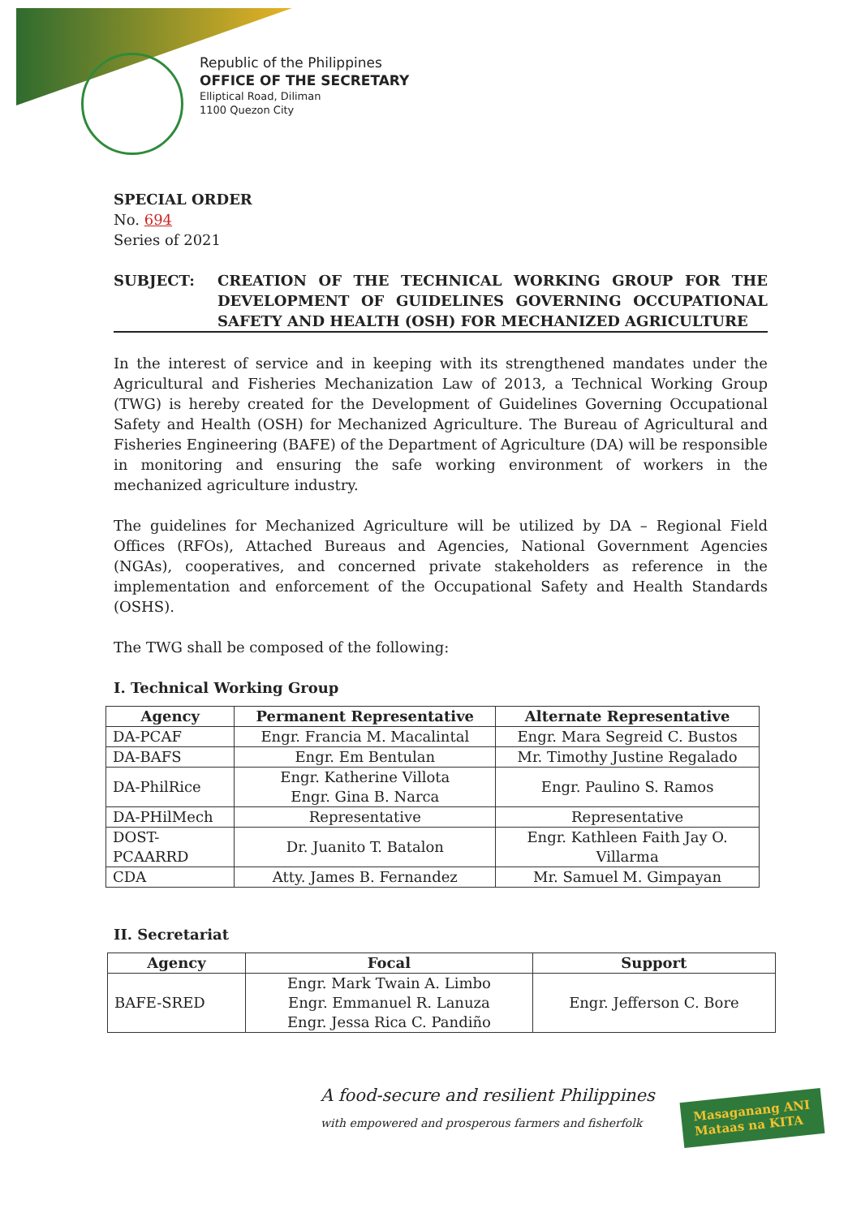Republic of the Philippines
OFFICE OF THE SECRETARY
Elliptical Road, Diliman
1100 Quezon City
SPECIAL ORDER
No. 694
Series of 2021
SUBJECT: CREATION OF THE TECHNICAL WORKING GROUP FOR THE DEVELOPMENT OF GUIDELINES GOVERNING OCCUPATIONAL SAFETY AND HEALTH (OSH) FOR MECHANIZED AGRICULTURE
In the interest of service and in keeping with its strengthened mandates under the Agricultural and Fisheries Mechanization Law of 2013, a Technical Working Group (TWG) is hereby created for the Development of Guidelines Governing Occupational Safety and Health (OSH) for Mechanized Agriculture. The Bureau of Agricultural and Fisheries Engineering (BAFE) of the Department of Agriculture (DA) will be responsible in monitoring and ensuring the safe working environment of workers in the mechanized agriculture industry.
The guidelines for Mechanized Agriculture will be utilized by DA – Regional Field Offices (RFOs), Attached Bureaus and Agencies, National Government Agencies (NGAs), cooperatives, and concerned private stakeholders as reference in the implementation and enforcement of the Occupational Safety and Health Standards (OSHS).
The TWG shall be composed of the following:
I. Technical Working Group
| Agency | Permanent Representative | Alternate Representative |
| --- | --- | --- |
| DA-PCAF | Engr. Francia M. Macalintal | Engr. Mara Segreid C. Bustos |
| DA-BAFS | Engr. Em Bentulan | Mr. Timothy Justine Regalado |
| DA-PhilRice | Engr. Katherine Villota Engr. Gina B. Narca | Engr. Paulino S. Ramos |
| DA-PHilMech | Representative | Representative |
| DOST- PCAARRD | Dr. Juanito T. Batalon | Engr. Kathleen Faith Jay O. Villarma |
| CDA | Atty. James B. Fernandez | Mr. Samuel M. Gimpayan |
II. Secretariat
| Agency | Focal | Support |
| --- | --- | --- |
| BAFE-SRED | Engr. Mark Twain A. Limbo Engr. Emmanuel R. Lanuza Engr. Jessa Rica C. Pandiño | Engr. Jefferson C. Bore |
A food-secure and resilient Philippines
with empowered and prosperous farmers and fisherfolk
Masaganang ANI
Mataas na KITA